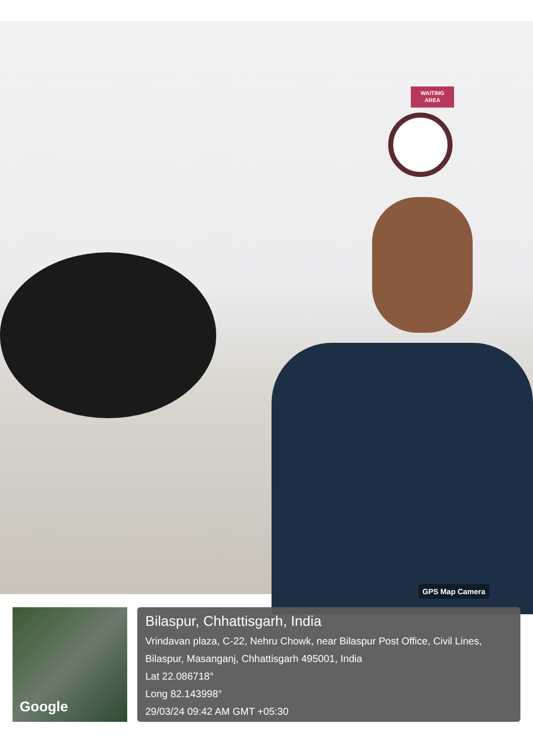WAITING
AREA
GPS Map Camera
Google
Bilaspur, Chhattisgarh, India
Vrindavan plaza, C-22, Nehru Chowk, near Bilaspur Post Office, Civil Lines, Bilaspur, Masanganj, Chhattisgarh 495001, India
Lat 22.086718°
Long 82.143998°
29/03/24 09:42 AM GMT +05:30